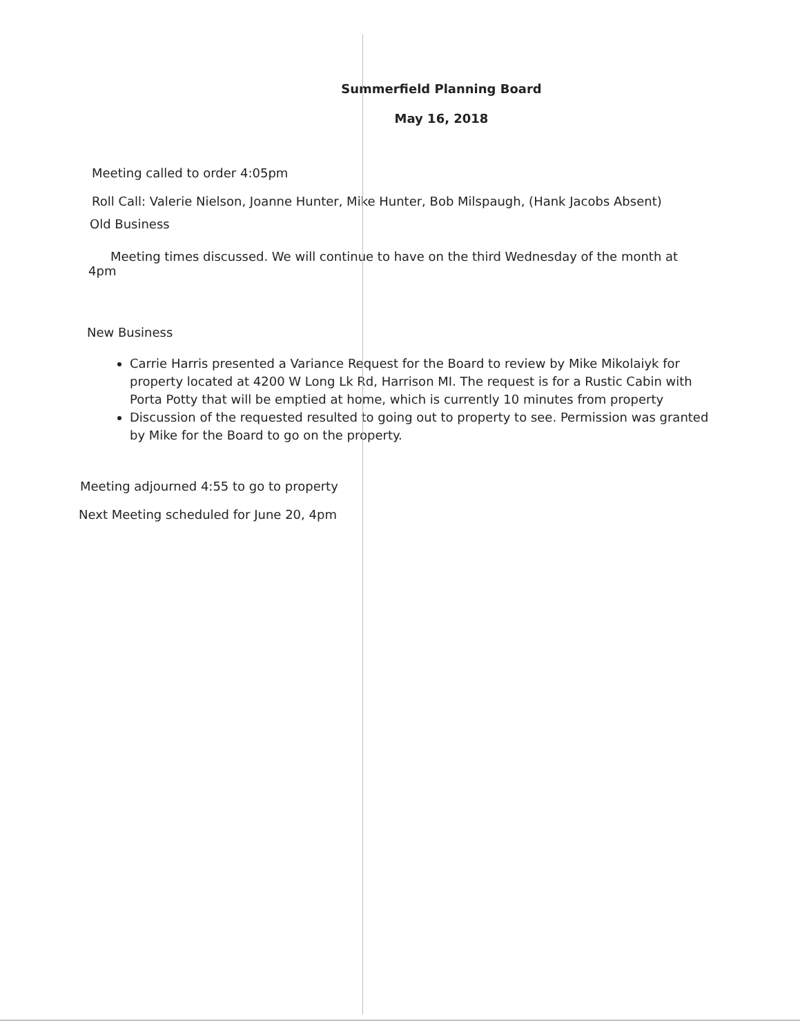Summerfield Planning Board
May 16, 2018
Meeting called to order 4:05pm
Roll Call: Valerie Nielson, Joanne Hunter, Mike Hunter, Bob Milspaugh, (Hank Jacobs Absent)
Old Business
Meeting times discussed. We will continue to have on the third Wednesday of the month at 4pm
New Business
Carrie Harris presented a Variance Request for the Board to review by Mike Mikolaiyk for property located at 4200 W Long Lk Rd, Harrison MI. The request is for a Rustic Cabin with Porta Potty that will be emptied at home, which is currently 10 minutes from property
Discussion of the requested resulted to going out to property to see. Permission was granted by Mike for the Board to go on the property.
Meeting adjourned 4:55 to go to property
Next Meeting scheduled for June 20, 4pm